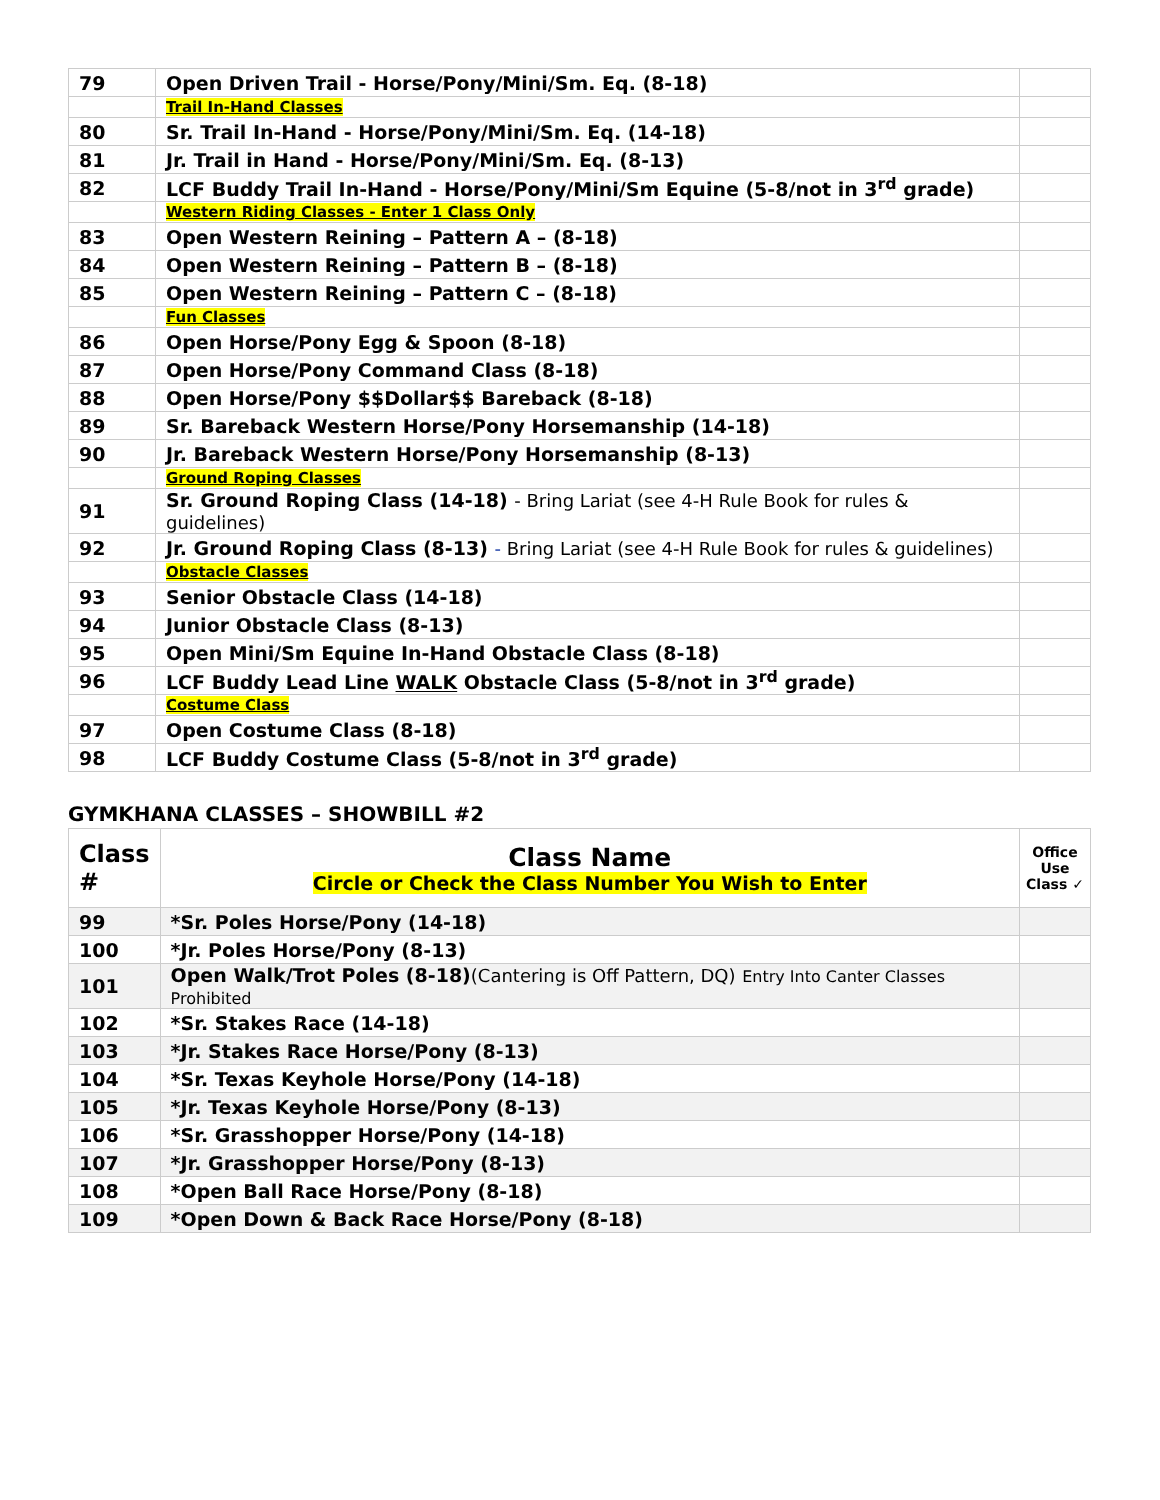| 79 | Open Driven Trail - Horse/Pony/Mini/Sm. Eq. (8-18) | |
| | Trail In-Hand Classes | |
| 80 | Sr. Trail In-Hand - Horse/Pony/Mini/Sm. Eq. (14-18) | |
| 81 | Jr. Trail in Hand - Horse/Pony/Mini/Sm. Eq. (8-13) | |
| 82 | LCF Buddy Trail In-Hand - Horse/Pony/Mini/Sm Equine (5-8/not in 3<sup>rd</sup> grade) | |
| | Western Riding Classes - Enter 1 Class Only | |
| 83 | Open Western Reining – Pattern A – (8-18) | |
| 84 | Open Western Reining – Pattern B – (8-18) | |
| 85 | Open Western Reining – Pattern C – (8-18) | |
| | Fun Classes | |
| 86 | Open Horse/Pony Egg & Spoon (8-18) | |
| 87 | Open Horse/Pony Command Class (8-18) | |
| 88 | Open Horse/Pony $$Dollar$$ Bareback (8-18) | |
| 89 | Sr. Bareback Western Horse/Pony Horsemanship (14-18) | |
| 90 | Jr. Bareback Western Horse/Pony Horsemanship (8-13) | |
| | Ground Roping Classes | |
| 91 | Sr. Ground Roping Class (14-18) - Bring Lariat (see 4-H Rule Book for rules & guidelines) | |
| 92 | Jr. Ground Roping Class (8-13) - Bring Lariat (see 4-H Rule Book for rules & guidelines) | |
| | Obstacle Classes | |
| 93 | Senior Obstacle Class (14-18) | |
| 94 | Junior Obstacle Class (8-13) | |
| 95 | Open Mini/Sm Equine In-Hand Obstacle Class (8-18) | |
| 96 | LCF Buddy Lead Line WALK Obstacle Class (5-8/not in 3<sup>rd</sup> grade) | |
| | Costume Class | |
| 97 | Open Costume Class (8-18) | |
| 98 | LCF Buddy Costume Class (5-8/not in 3<sup>rd</sup> grade) | |
GYMKHANA CLASSES – SHOWBILL #2
| Class # | Class Name Circle or Check the Class Number You Wish to Enter | Office Use Class ✓ |
| --- | --- | --- |
| 99 | *Sr. Poles Horse/Pony (14-18) | |
| 100 | *Jr. Poles Horse/Pony (8-13) | |
| 101 | Open Walk/Trot Poles (8-18) (Cantering is Off Pattern, DQ) Entry Into Canter Classes Prohibited | |
| 102 | *Sr. Stakes Race (14-18) | |
| 103 | *Jr. Stakes Race Horse/Pony (8-13) | |
| 104 | *Sr. Texas Keyhole Horse/Pony (14-18) | |
| 105 | *Jr. Texas Keyhole Horse/Pony (8-13) | |
| 106 | *Sr. Grasshopper Horse/Pony (14-18) | |
| 107 | *Jr. Grasshopper Horse/Pony (8-13) | |
| 108 | *Open Ball Race Horse/Pony (8-18) | |
| 109 | *Open Down & Back Race Horse/Pony (8-18) | |